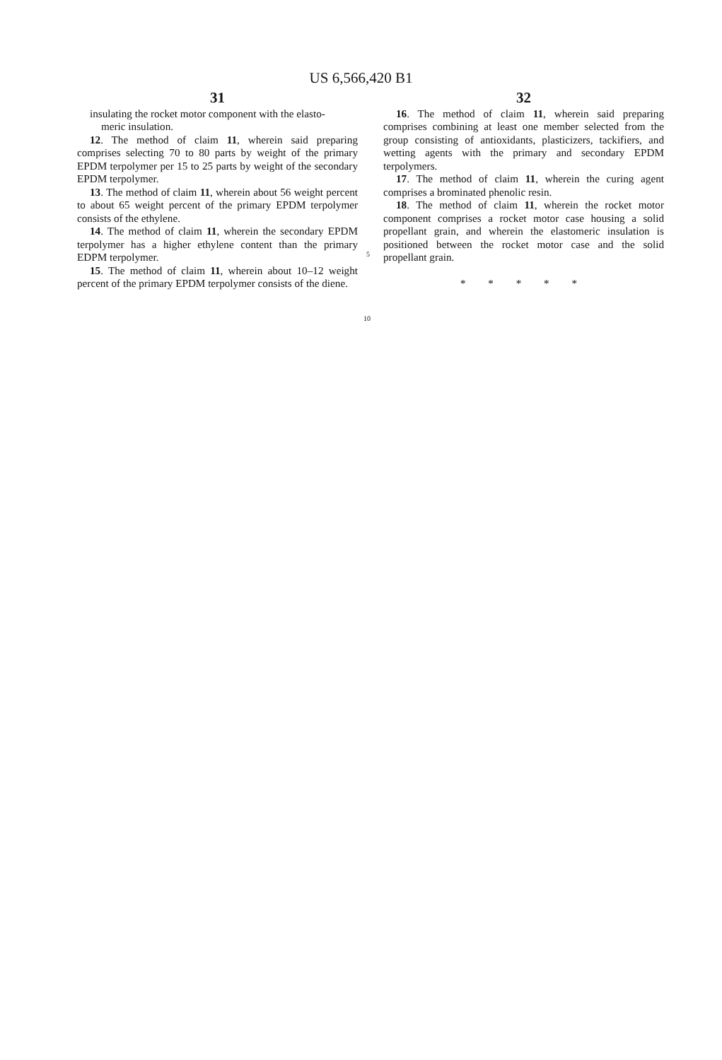US 6,566,420 B1
31
insulating the rocket motor component with the elasto-
meric insulation.
12. The method of claim 11, wherein said preparing comprises selecting 70 to 80 parts by weight of the primary EPDM terpolymer per 15 to 25 parts by weight of the secondary EPDM terpolymer.
13. The method of claim 11, wherein about 56 weight percent to about 65 weight percent of the primary EPDM terpolymer consists of the ethylene.
14. The method of claim 11, wherein the secondary EPDM terpolymer has a higher ethylene content than the primary EDPM terpolymer.
15. The method of claim 11, wherein about 10–12 weight percent of the primary EPDM terpolymer consists of the diene.
5
10
32
16. The method of claim 11, wherein said preparing comprises combining at least one member selected from the group consisting of antioxidants, plasticizers, tackifiers, and wetting agents with the primary and secondary EPDM terpolymers.
17. The method of claim 11, wherein the curing agent comprises a brominated phenolic resin.
18. The method of claim 11, wherein the rocket motor component comprises a rocket motor case housing a solid propellant grain, and wherein the elastomeric insulation is positioned between the rocket motor case and the solid propellant grain.
* * * * *